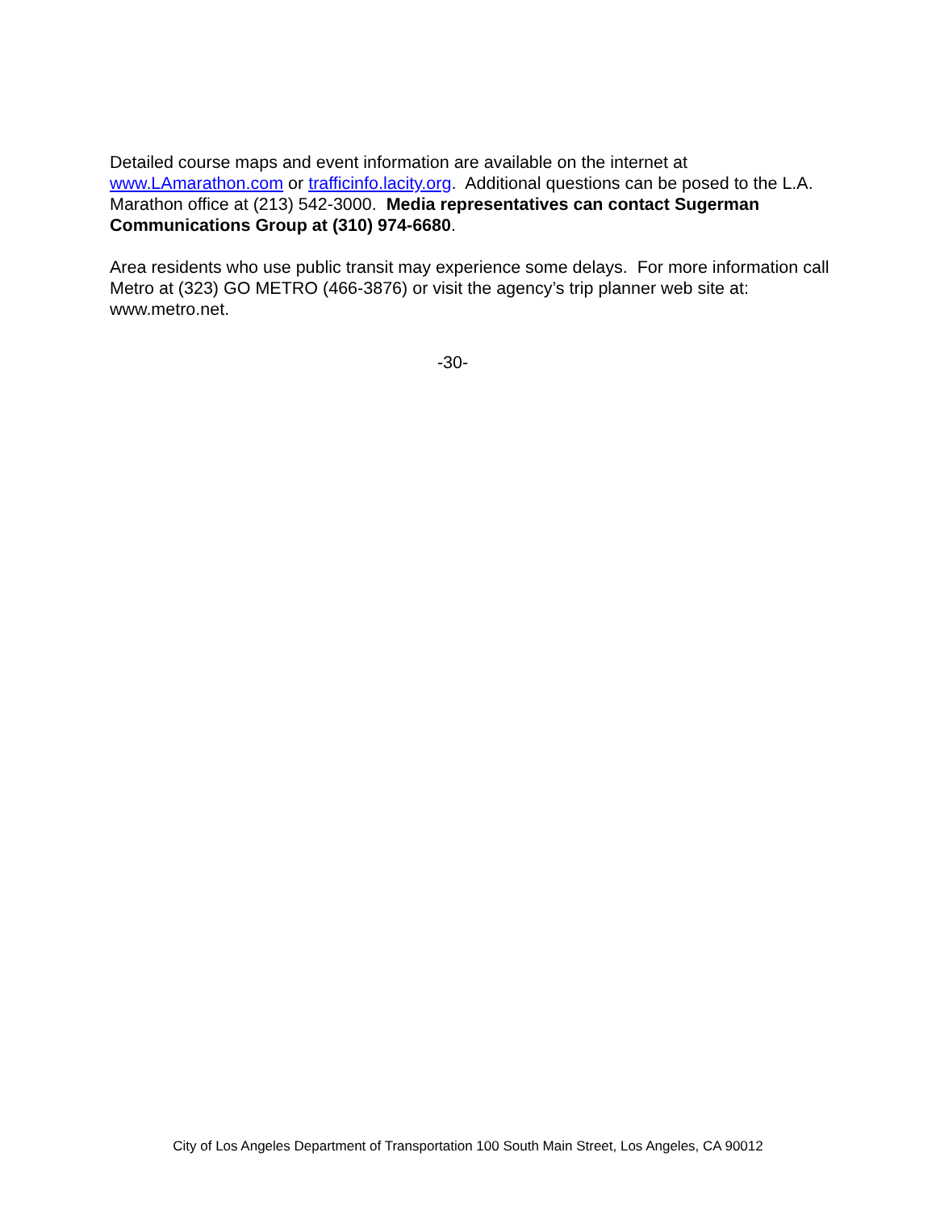Detailed course maps and event information are available on the internet at www.LAmarathon.com or trafficinfo.lacity.org. Additional questions can be posed to the L.A. Marathon office at (213) 542-3000. Media representatives can contact Sugerman Communications Group at (310) 974-6680.
Area residents who use public transit may experience some delays. For more information call Metro at (323) GO METRO (466-3876) or visit the agency’s trip planner web site at: www.metro.net.
-30-
City of Los Angeles Department of Transportation 100 South Main Street, Los Angeles, CA 90012